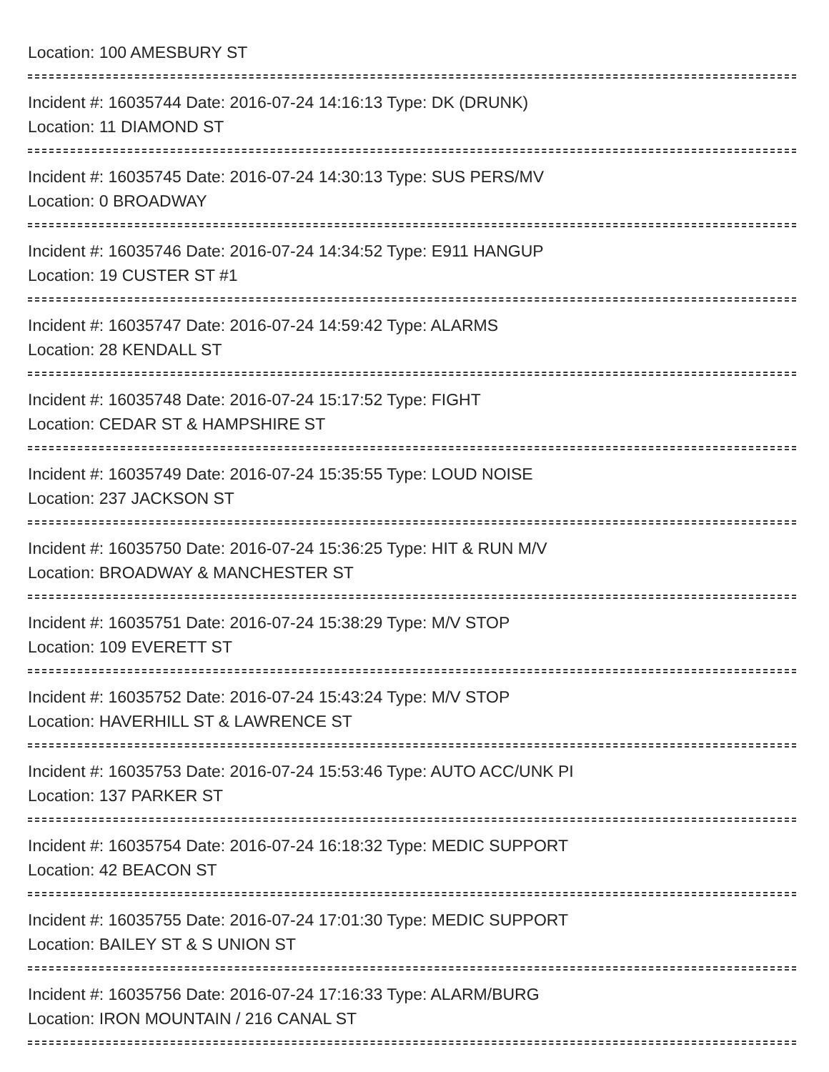Location: 100 AMESBURY ST
Incident #: 16035744 Date: 2016-07-24 14:16:13 Type: DK (DRUNK)
Location: 11 DIAMOND ST
Incident #: 16035745 Date: 2016-07-24 14:30:13 Type: SUS PERS/MV
Location: 0 BROADWAY
Incident #: 16035746 Date: 2016-07-24 14:34:52 Type: E911 HANGUP
Location: 19 CUSTER ST #1
Incident #: 16035747 Date: 2016-07-24 14:59:42 Type: ALARMS
Location: 28 KENDALL ST
Incident #: 16035748 Date: 2016-07-24 15:17:52 Type: FIGHT
Location: CEDAR ST & HAMPSHIRE ST
Incident #: 16035749 Date: 2016-07-24 15:35:55 Type: LOUD NOISE
Location: 237 JACKSON ST
Incident #: 16035750 Date: 2016-07-24 15:36:25 Type: HIT & RUN M/V
Location: BROADWAY & MANCHESTER ST
Incident #: 16035751 Date: 2016-07-24 15:38:29 Type: M/V STOP
Location: 109 EVERETT ST
Incident #: 16035752 Date: 2016-07-24 15:43:24 Type: M/V STOP
Location: HAVERHILL ST & LAWRENCE ST
Incident #: 16035753 Date: 2016-07-24 15:53:46 Type: AUTO ACC/UNK PI
Location: 137 PARKER ST
Incident #: 16035754 Date: 2016-07-24 16:18:32 Type: MEDIC SUPPORT
Location: 42 BEACON ST
Incident #: 16035755 Date: 2016-07-24 17:01:30 Type: MEDIC SUPPORT
Location: BAILEY ST & S UNION ST
Incident #: 16035756 Date: 2016-07-24 17:16:33 Type: ALARM/BURG
Location: IRON MOUNTAIN / 216 CANAL ST